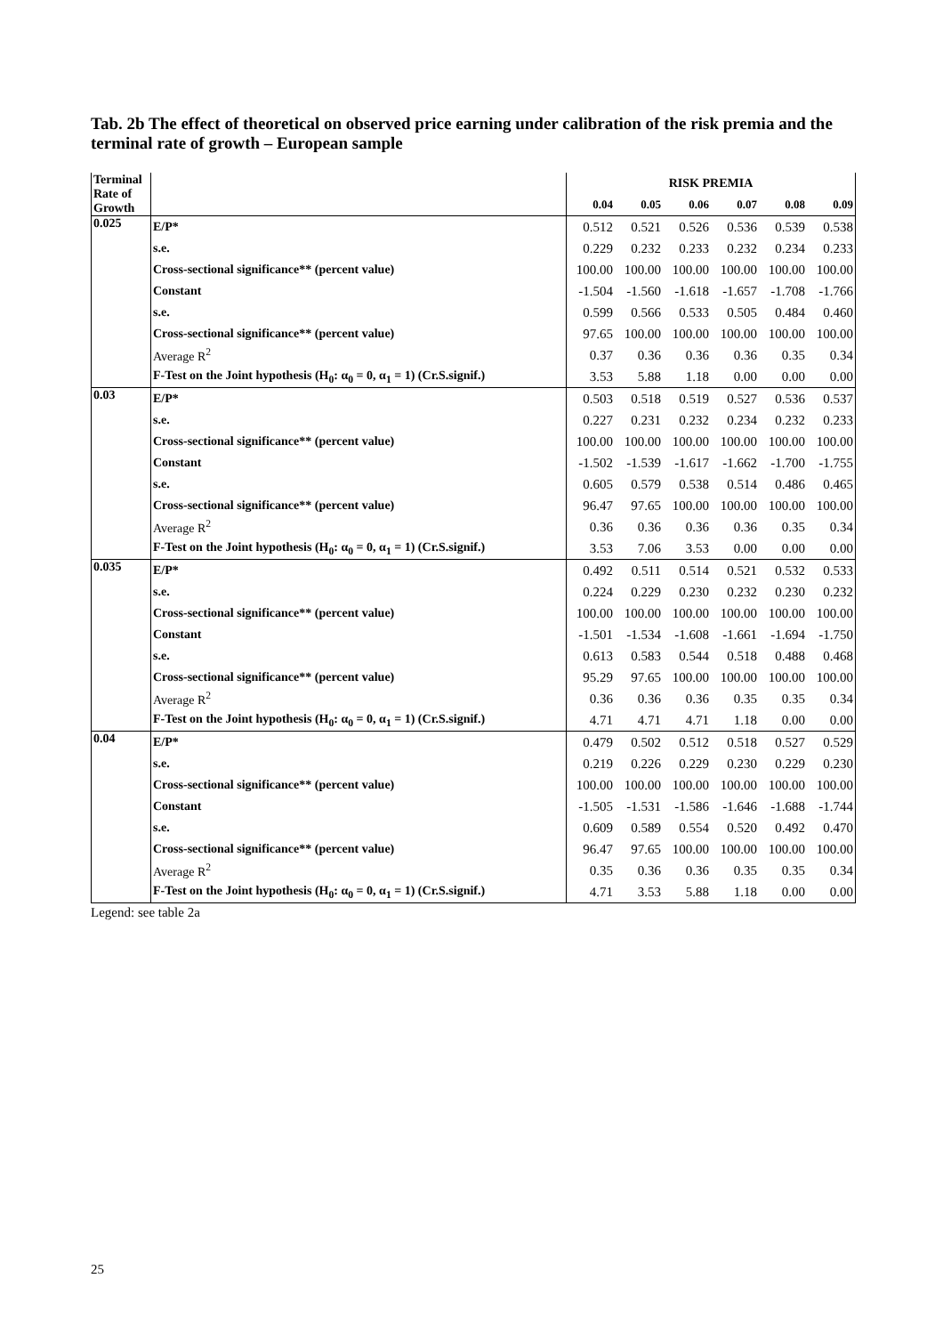Tab. 2b The effect of theoretical on observed price earning under calibration of the risk premia and the terminal rate of growth – European sample
| Terminal Rate of Growth | | RISK PREMIA | | | | | |
| --- | --- | --- | --- | --- | --- | --- | --- |
| | | 0.04 | 0.05 | 0.06 | 0.07 | 0.08 | 0.09 |
| 0.025 | E/P* | 0.512 | 0.521 | 0.526 | 0.536 | 0.539 | 0.538 |
| | s.e. | 0.229 | 0.232 | 0.233 | 0.232 | 0.234 | 0.233 |
| | Cross-sectional significance** (percent value) | 100.00 | 100.00 | 100.00 | 100.00 | 100.00 | 100.00 |
| | Constant | -1.504 | -1.560 | -1.618 | -1.657 | -1.708 | -1.766 |
| | s.e. | 0.599 | 0.566 | 0.533 | 0.505 | 0.484 | 0.460 |
| | Cross-sectional significance** (percent value) | 97.65 | 100.00 | 100.00 | 100.00 | 100.00 | 100.00 |
| | Average R<sup>2</sup> | 0.37 | 0.36 | 0.36 | 0.36 | 0.35 | 0.34 |
| | F-Test on the Joint hypothesis (H<sub>0</sub>: α<sub>0</sub> = 0, α<sub>1</sub> = 1) (Cr.S.signif.) | 3.53 | 5.88 | 1.18 | 0.00 | 0.00 | 0.00 |
| 0.03 | E/P* | 0.503 | 0.518 | 0.519 | 0.527 | 0.536 | 0.537 |
| | s.e. | 0.227 | 0.231 | 0.232 | 0.234 | 0.232 | 0.233 |
| | Cross-sectional significance** (percent value) | 100.00 | 100.00 | 100.00 | 100.00 | 100.00 | 100.00 |
| | Constant | -1.502 | -1.539 | -1.617 | -1.662 | -1.700 | -1.755 |
| | s.e. | 0.605 | 0.579 | 0.538 | 0.514 | 0.486 | 0.465 |
| | Cross-sectional significance** (percent value) | 96.47 | 97.65 | 100.00 | 100.00 | 100.00 | 100.00 |
| | Average R<sup>2</sup> | 0.36 | 0.36 | 0.36 | 0.36 | 0.35 | 0.34 |
| | F-Test on the Joint hypothesis (H<sub>0</sub>: α<sub>0</sub> = 0, α<sub>1</sub> = 1) (Cr.S.signif.) | 3.53 | 7.06 | 3.53 | 0.00 | 0.00 | 0.00 |
| 0.035 | E/P* | 0.492 | 0.511 | 0.514 | 0.521 | 0.532 | 0.533 |
| | s.e. | 0.224 | 0.229 | 0.230 | 0.232 | 0.230 | 0.232 |
| | Cross-sectional significance** (percent value) | 100.00 | 100.00 | 100.00 | 100.00 | 100.00 | 100.00 |
| | Constant | -1.501 | -1.534 | -1.608 | -1.661 | -1.694 | -1.750 |
| | s.e. | 0.613 | 0.583 | 0.544 | 0.518 | 0.488 | 0.468 |
| | Cross-sectional significance** (percent value) | 95.29 | 97.65 | 100.00 | 100.00 | 100.00 | 100.00 |
| | Average R<sup>2</sup> | 0.36 | 0.36 | 0.36 | 0.35 | 0.35 | 0.34 |
| | F-Test on the Joint hypothesis (H<sub>0</sub>: α<sub>0</sub> = 0, α<sub>1</sub> = 1) (Cr.S.signif.) | 4.71 | 4.71 | 4.71 | 1.18 | 0.00 | 0.00 |
| 0.04 | E/P* | 0.479 | 0.502 | 0.512 | 0.518 | 0.527 | 0.529 |
| | s.e. | 0.219 | 0.226 | 0.229 | 0.230 | 0.229 | 0.230 |
| | Cross-sectional significance** (percent value) | 100.00 | 100.00 | 100.00 | 100.00 | 100.00 | 100.00 |
| | Constant | -1.505 | -1.531 | -1.586 | -1.646 | -1.688 | -1.744 |
| | s.e. | 0.609 | 0.589 | 0.554 | 0.520 | 0.492 | 0.470 |
| | Cross-sectional significance** (percent value) | 96.47 | 97.65 | 100.00 | 100.00 | 100.00 | 100.00 |
| | Average R<sup>2</sup> | 0.35 | 0.36 | 0.36 | 0.35 | 0.35 | 0.34 |
| | F-Test on the Joint hypothesis (H<sub>0</sub>: α<sub>0</sub> = 0, α<sub>1</sub> = 1) (Cr.S.signif.) | 4.71 | 3.53 | 5.88 | 1.18 | 0.00 | 0.00 |
Legend: see table 2a
25